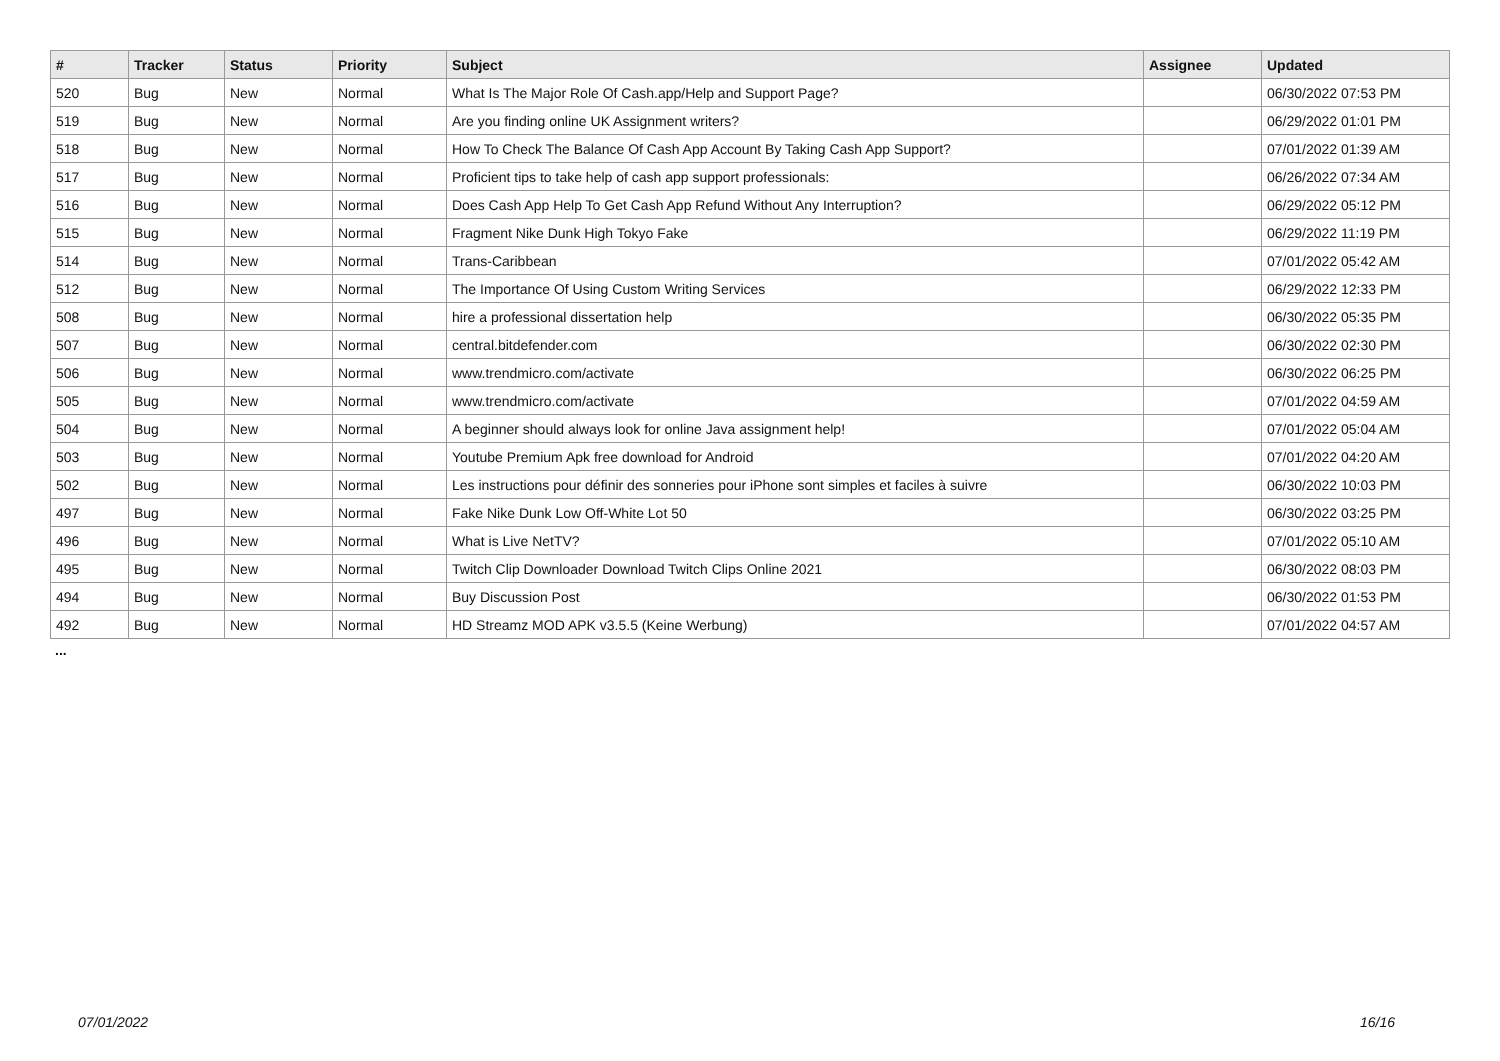| # | Tracker | Status | Priority | Subject | Assignee | Updated |
| --- | --- | --- | --- | --- | --- | --- |
| 520 | Bug | New | Normal | What Is The Major Role Of Cash.app/Help and Support Page? | | 06/30/2022 07:53 PM |
| 519 | Bug | New | Normal | Are you finding online UK Assignment writers? | | 06/29/2022 01:01 PM |
| 518 | Bug | New | Normal | How To Check The Balance Of Cash App Account By Taking Cash App Support? | | 07/01/2022 01:39 AM |
| 517 | Bug | New | Normal | Proficient tips to take help of cash app support professionals: | | 06/26/2022 07:34 AM |
| 516 | Bug | New | Normal | Does Cash App Help To Get Cash App Refund Without Any Interruption? | | 06/29/2022 05:12 PM |
| 515 | Bug | New | Normal | Fragment Nike Dunk High Tokyo Fake | | 06/29/2022 11:19 PM |
| 514 | Bug | New | Normal | Trans-Caribbean | | 07/01/2022 05:42 AM |
| 512 | Bug | New | Normal | The Importance Of Using Custom Writing Services | | 06/29/2022 12:33 PM |
| 508 | Bug | New | Normal | hire a professional dissertation help | | 06/30/2022 05:35 PM |
| 507 | Bug | New | Normal | central.bitdefender.com | | 06/30/2022 02:30 PM |
| 506 | Bug | New | Normal | www.trendmicro.com/activate | | 06/30/2022 06:25 PM |
| 505 | Bug | New | Normal | www.trendmicro.com/activate | | 07/01/2022 04:59 AM |
| 504 | Bug | New | Normal | A beginner should always look for online Java assignment help! | | 07/01/2022 05:04 AM |
| 503 | Bug | New | Normal | Youtube Premium Apk free download for Android | | 07/01/2022 04:20 AM |
| 502 | Bug | New | Normal | Les instructions pour définir des sonneries pour iPhone sont simples et faciles à suivre | | 06/30/2022 10:03 PM |
| 497 | Bug | New | Normal | Fake Nike Dunk Low Off-White Lot 50 | | 06/30/2022 03:25 PM |
| 496 | Bug | New | Normal | What is Live NetTV? | | 07/01/2022 05:10 AM |
| 495 | Bug | New | Normal | Twitch Clip Downloader Download Twitch Clips Online 2021 | | 06/30/2022 08:03 PM |
| 494 | Bug | New | Normal | Buy Discussion Post | | 06/30/2022 01:53 PM |
| 492 | Bug | New | Normal | HD Streamz MOD APK v3.5.5 (Keine Werbung) | | 07/01/2022 04:57 AM |
...
07/01/2022 16/16